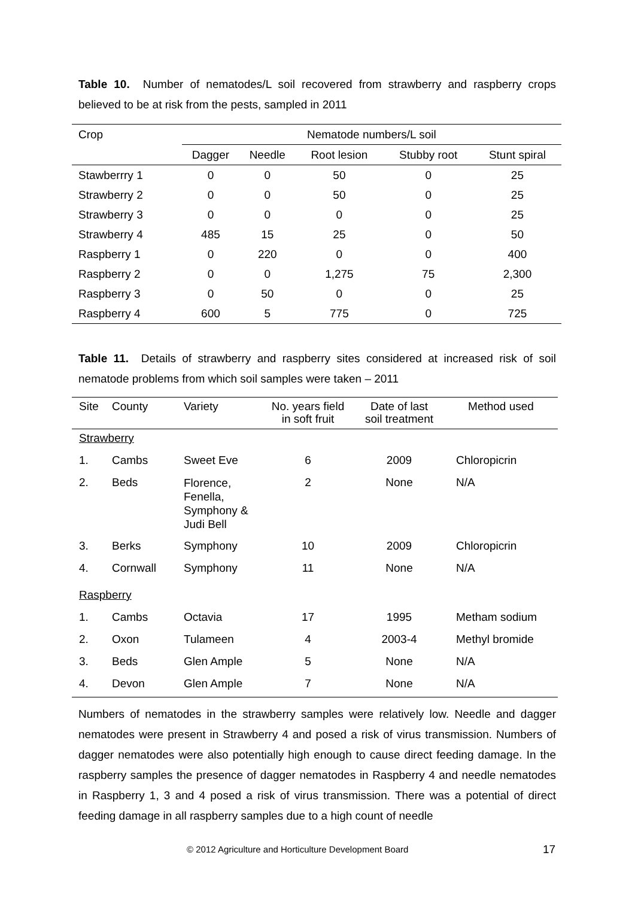Table 10. Number of nematodes/L soil recovered from strawberry and raspberry crops believed to be at risk from the pests, sampled in 2011
| Crop | Nematode numbers/L soil | | | | |
| | Dagger | Needle | Root lesion | Stubby root | Stunt spiral |
| Stawberrry 1 | 0 | 0 | 50 | 0 | 25 |
| Strawberry 2 | 0 | 0 | 50 | 0 | 25 |
| Strawberry 3 | 0 | 0 | 0 | 0 | 25 |
| Strawberry 4 | 485 | 15 | 25 | 0 | 50 |
| Raspberry 1 | 0 | 220 | 0 | 0 | 400 |
| Raspberry 2 | 0 | 0 | 1,275 | 75 | 2,300 |
| Raspberry 3 | 0 | 50 | 0 | 0 | 25 |
| Raspberry 4 | 600 | 5 | 775 | 0 | 725 |
Table 11. Details of strawberry and raspberry sites considered at increased risk of soil nematode problems from which soil samples were taken – 2011
| Site | County | Variety | No. years field in soft fruit | Date of last soil treatment | Method used |
| Strawberry | | | | | |
| 1. | Cambs | Sweet Eve | 6 | 2009 | Chloropicrin |
| 2. | Beds | Florence, Fenella, Symphony & Judi Bell | 2 | None | N/A |
| 3. | Berks | Symphony | 10 | 2009 | Chloropicrin |
| 4. | Cornwall | Symphony | 11 | None | N/A |
| Raspberry | | | | | |
| 1. | Cambs | Octavia | 17 | 1995 | Metham sodium |
| 2. | Oxon | Tulameen | 4 | 2003-4 | Methyl bromide |
| 3. | Beds | Glen Ample | 5 | None | N/A |
| 4. | Devon | Glen Ample | 7 | None | N/A |
Numbers of nematodes in the strawberry samples were relatively low. Needle and dagger nematodes were present in Strawberry 4 and posed a risk of virus transmission. Numbers of dagger nematodes were also potentially high enough to cause direct feeding damage. In the raspberry samples the presence of dagger nematodes in Raspberry 4 and needle nematodes in Raspberry 1, 3 and 4 posed a risk of virus transmission. There was a potential of direct feeding damage in all raspberry samples due to a high count of needle
© 2012 Agriculture and Horticulture Development Board 17